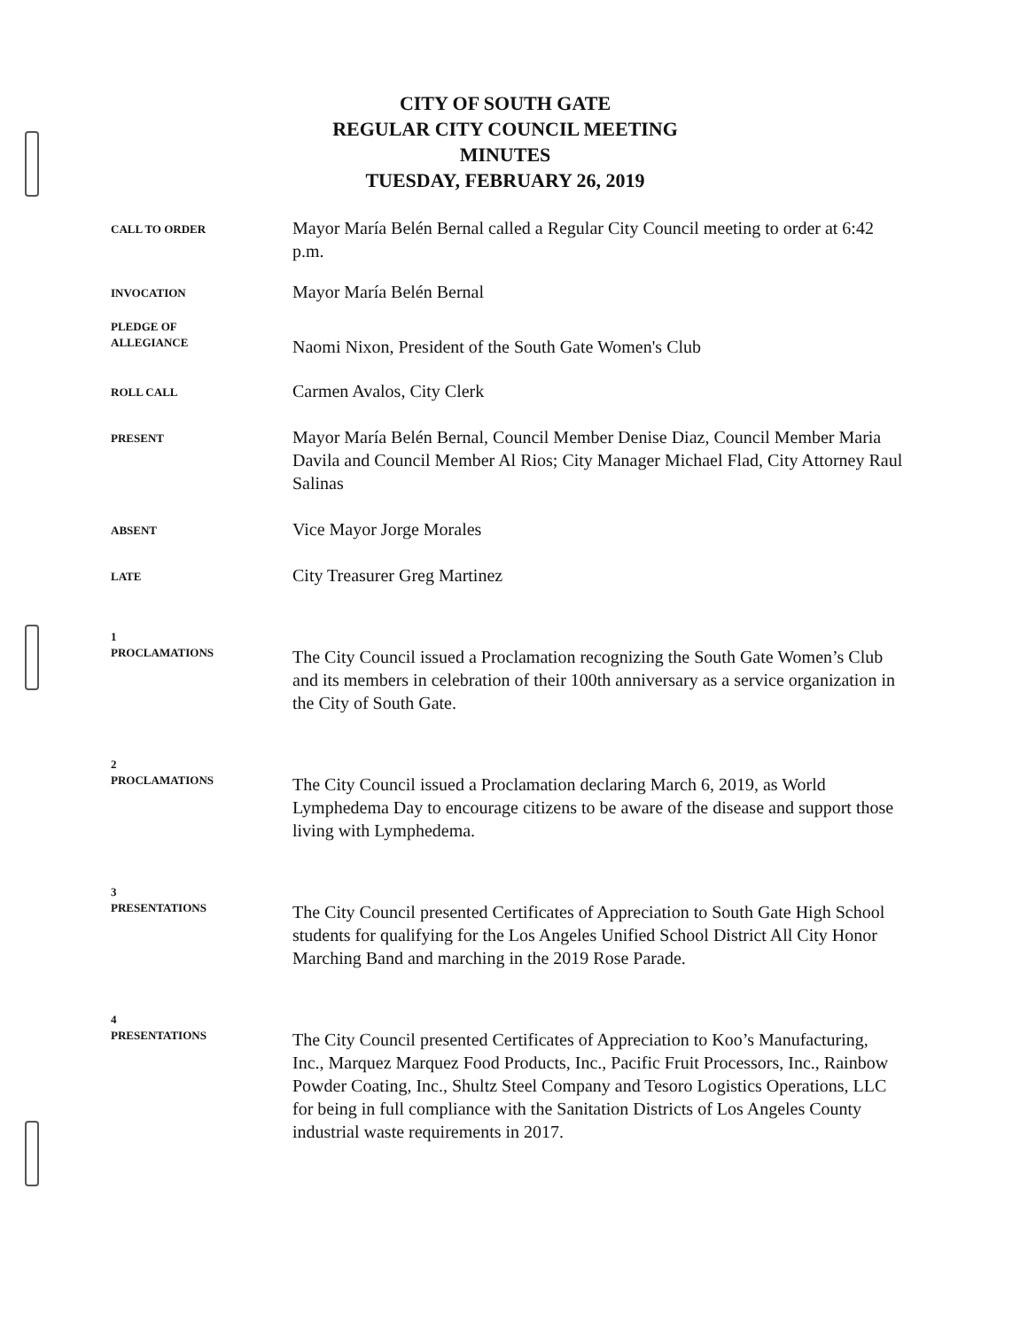CITY OF SOUTH GATE
REGULAR CITY COUNCIL MEETING
MINUTES
TUESDAY, FEBRUARY 26, 2019
CALL TO ORDER
Mayor María Belén Bernal called a Regular City Council meeting to order at 6:42 p.m.
INVOCATION
Mayor María Belén Bernal
PLEDGE OF
ALLEGIANCE
Naomi Nixon, President of the South Gate Women's Club
ROLL CALL
Carmen Avalos, City Clerk
PRESENT
Mayor María Belén Bernal, Council Member Denise Diaz, Council Member Maria Davila and Council Member Al Rios; City Manager Michael Flad, City Attorney Raul Salinas
ABSENT
Vice Mayor Jorge Morales
LATE
City Treasurer Greg Martinez
1
PROCLAMATIONS
The City Council issued a Proclamation recognizing the South Gate Women’s Club and its members in celebration of their 100th anniversary as a service organization in the City of South Gate.
2
PROCLAMATIONS
The City Council issued a Proclamation declaring March 6, 2019, as World Lymphedema Day to encourage citizens to be aware of the disease and support those living with Lymphedema.
3
PRESENTATIONS
The City Council presented Certificates of Appreciation to South Gate High School students for qualifying for the Los Angeles Unified School District All City Honor Marching Band and marching in the 2019 Rose Parade.
4
PRESENTATIONS
The City Council presented Certificates of Appreciation to Koo’s Manufacturing, Inc., Marquez Marquez Food Products, Inc., Pacific Fruit Processors, Inc., Rainbow Powder Coating, Inc., Shultz Steel Company and Tesoro Logistics Operations, LLC for being in full compliance with the Sanitation Districts of Los Angeles County industrial waste requirements in 2017.